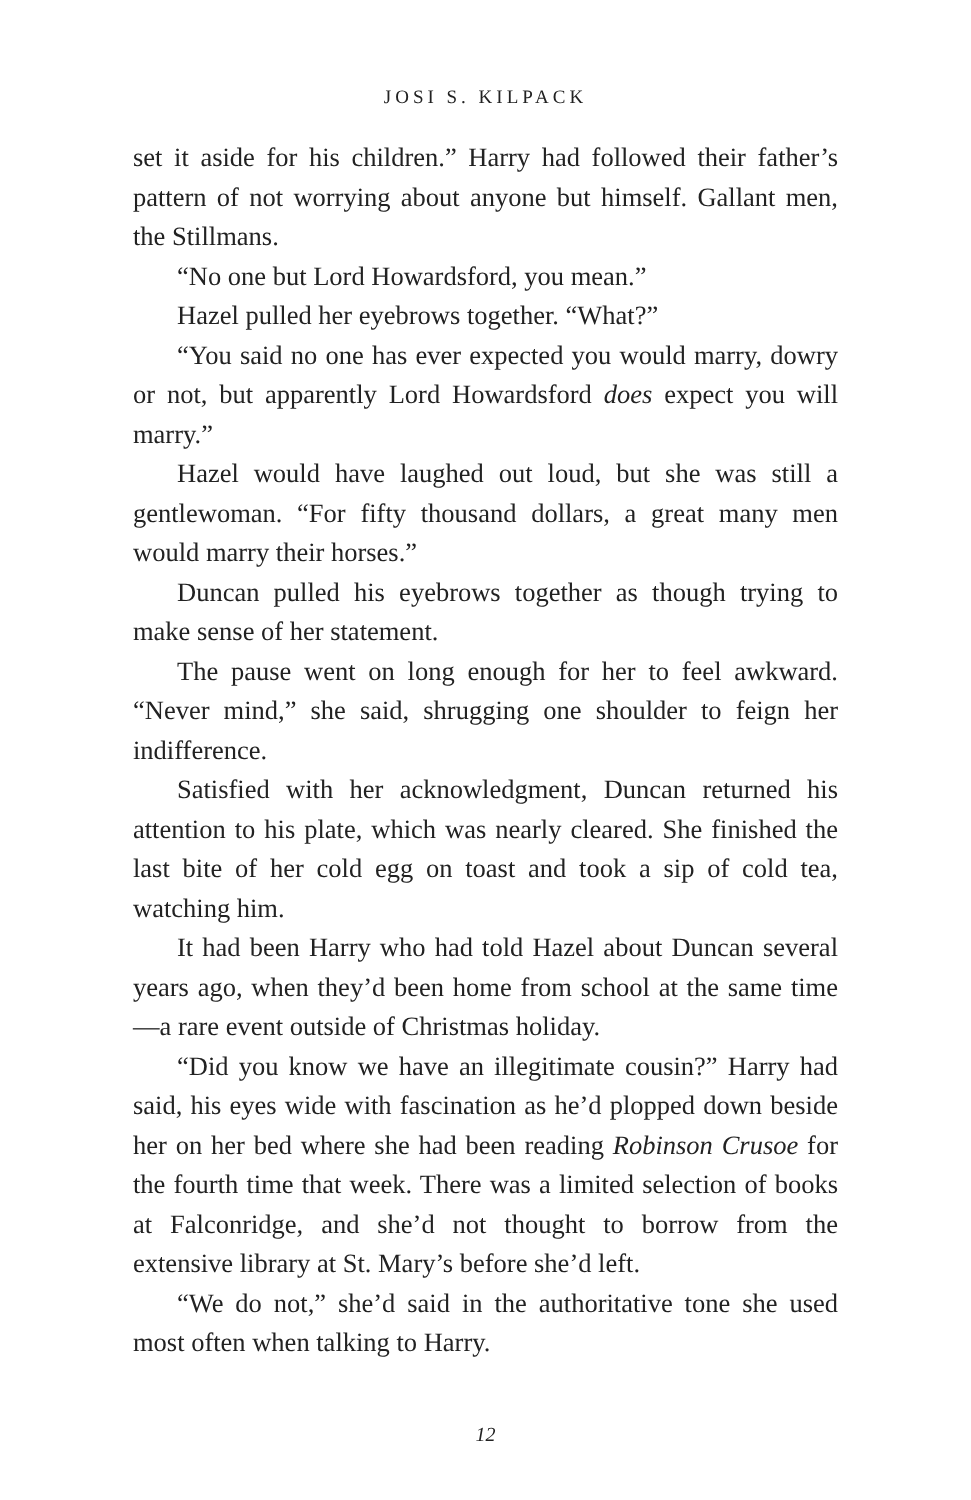JOSI S. KILPACK
set it aside for his children.” Harry had followed their father’s pattern of not worrying about anyone but himself. Gallant men, the Stillmans.
“No one but Lord Howardsford, you mean.”
Hazel pulled her eyebrows together. “What?”
“You said no one has ever expected you would marry, dowry or not, but apparently Lord Howardsford does expect you will marry.”
Hazel would have laughed out loud, but she was still a gentlewoman. “For fifty thousand dollars, a great many men would marry their horses.”
Duncan pulled his eyebrows together as though trying to make sense of her statement.
The pause went on long enough for her to feel awkward. “Never mind,” she said, shrugging one shoulder to feign her indifference.
Satisfied with her acknowledgment, Duncan returned his attention to his plate, which was nearly cleared. She finished the last bite of her cold egg on toast and took a sip of cold tea, watching him.
It had been Harry who had told Hazel about Duncan several years ago, when they’d been home from school at the same time—a rare event outside of Christmas holiday.
“Did you know we have an illegitimate cousin?” Harry had said, his eyes wide with fascination as he’d plopped down beside her on her bed where she had been reading Robinson Crusoe for the fourth time that week. There was a limited selection of books at Falconridge, and she’d not thought to borrow from the extensive library at St. Mary’s before she’d left.
“We do not,” she’d said in the authoritative tone she used most often when talking to Harry.
12